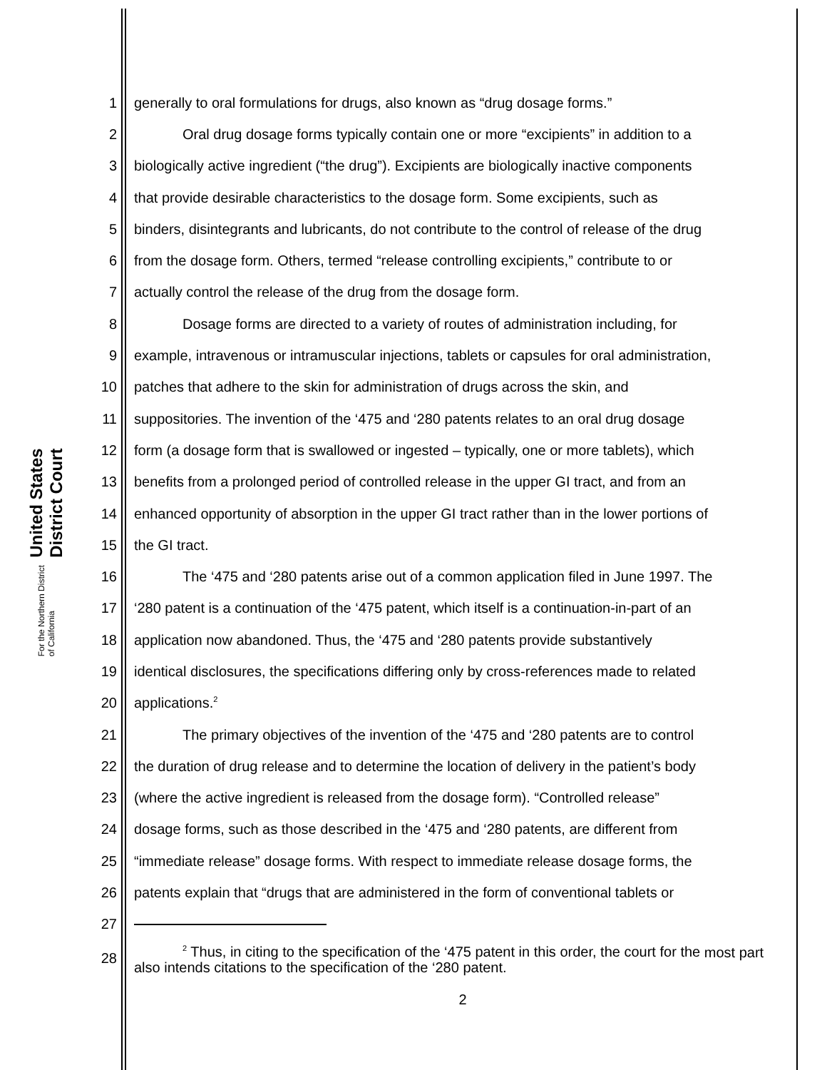United States District Court
For the Northern District of California
1 generally to oral formulations for drugs, also known as “drug dosage forms.”
2 Oral drug dosage forms typically contain one or more “excipients” in addition to a
3 biologically active ingredient (“the drug”). Excipients are biologically inactive components
4 that provide desirable characteristics to the dosage form. Some excipients, such as
5 binders, disintegrants and lubricants, do not contribute to the control of release of the drug
6 from the dosage form. Others, termed “release controlling excipients,” contribute to or
7 actually control the release of the drug from the dosage form.
8 Dosage forms are directed to a variety of routes of administration including, for
9 example, intravenous or intramuscular injections, tablets or capsules for oral administration,
10 patches that adhere to the skin for administration of drugs across the skin, and
11 suppositories. The invention of the ‘475 and ‘280 patents relates to an oral drug dosage
12 form (a dosage form that is swallowed or ingested – typically, one or more tablets), which
13 benefits from a prolonged period of controlled release in the upper GI tract, and from an
14 enhanced opportunity of absorption in the upper GI tract rather than in the lower portions of
15 the GI tract.
16 The ‘475 and ‘280 patents arise out of a common application filed in June 1997. The
17 ‘280 patent is a continuation of the ‘475 patent, which itself is a continuation-in-part of an
18 application now abandoned. Thus, the ‘475 and ‘280 patents provide substantively
19 identical disclosures, the specifications differing only by cross-references made to related
20 applications.<sup>2</sup>
21 The primary objectives of the invention of the ‘475 and ‘280 patents are to control
22 the duration of drug release and to determine the location of delivery in the patient’s body
23 (where the active ingredient is released from the dosage form). “Controlled release”
24 dosage forms, such as those described in the ‘475 and ‘280 patents, are different from
25 “immediate release” dosage forms. With respect to immediate release dosage forms, the
26 patents explain that “drugs that are administered in the form of conventional tablets or
27
28<sup>2</sup> Thus, in citing to the specification of the ‘475 patent in this order, the court for the most part also intends citations to the specification of the ‘280 patent.
2